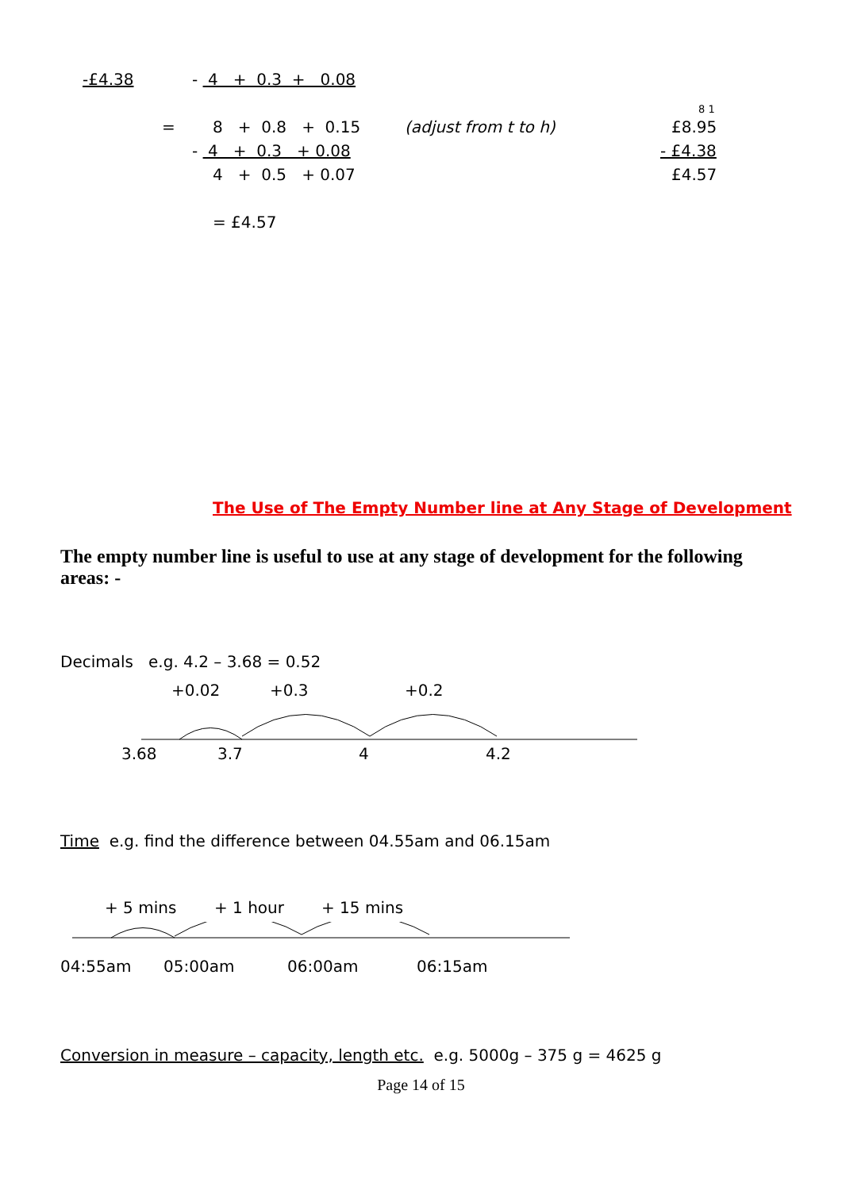-£4.38 - 4 + 0.3 + 0.08
8 1
= 8 + 0.8 + 0.15 (adjust from t to h) £8.95
- 4 + 0.3 + 0.08 - £4.38
4 + 0.5 + 0.07 £4.57
= £4.57
The Use of The Empty Number line at Any Stage of Development
The empty number line is useful to use at any stage of development for the following areas: -
Decimals e.g. 4.2 – 3.68 = 0.52 +0.02 +0.3 +0.2
3.68 3.7 4 4.2
Time e.g. find the difference between 04.55am and 06.15am + 5 mins + 1 hour + 15 mins
04:55am 05:00am 06:00am 06:15am
Conversion in measure – capacity, length etc. e.g. 5000g – 375 g = 4625 g
Page 14 of 15